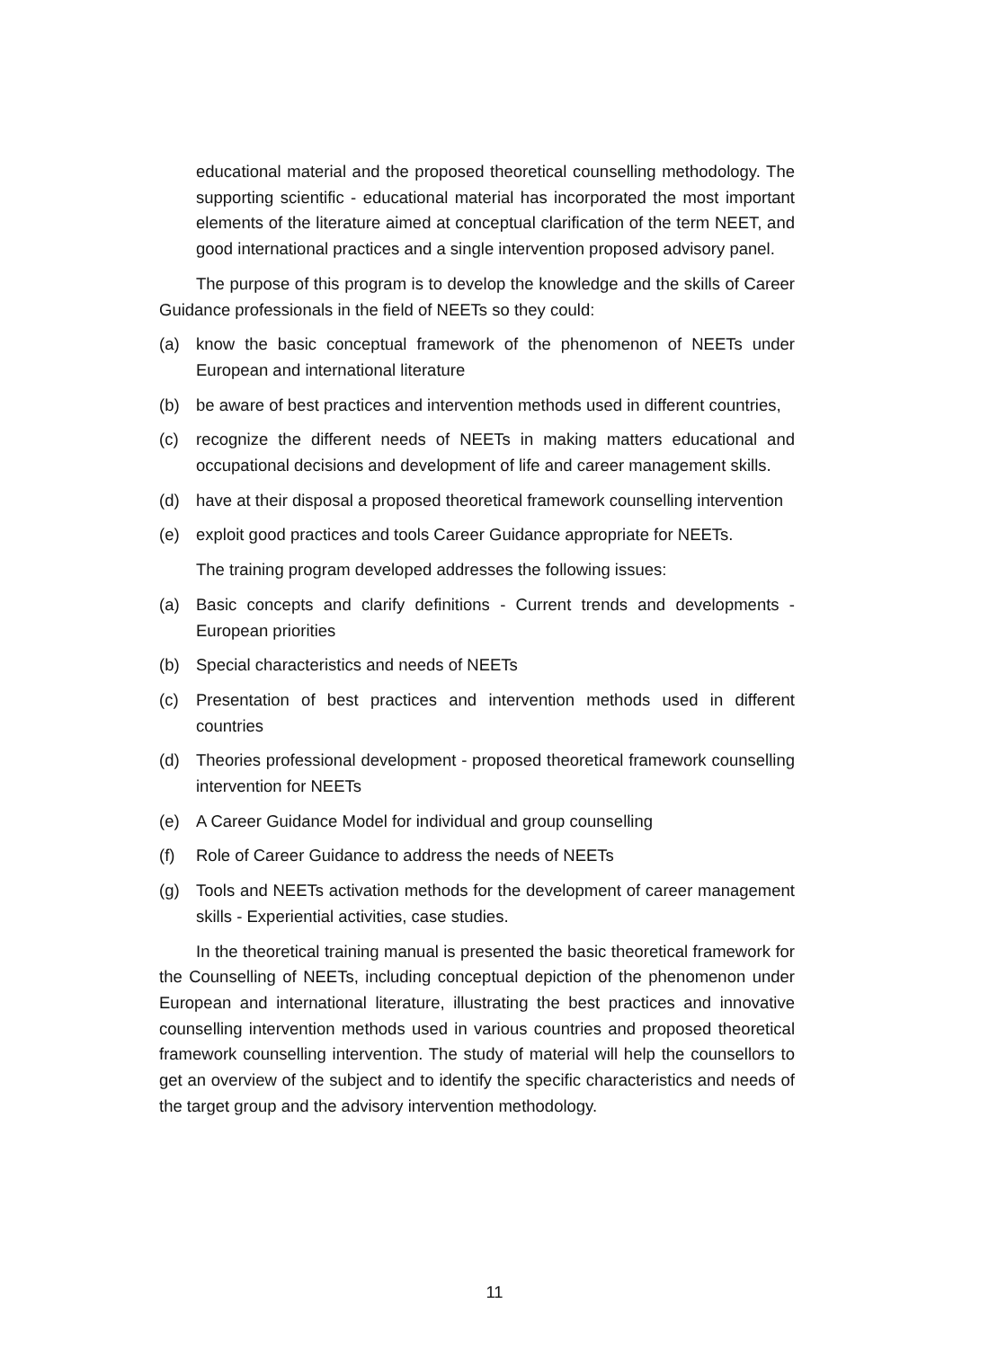educational material and the proposed theoretical counselling methodology. The supporting scientific - educational material has incorporated the most important elements of the literature aimed at conceptual clarification of the term NEET, and good international practices and a single intervention proposed advisory panel.
The purpose of this program is to develop the knowledge and the skills of Career Guidance professionals in the field of NEETs so they could:
(a) know the basic conceptual framework of the phenomenon of NEETs under European and international literature
(b) be aware of best practices and intervention methods used in different countries,
(c) recognize the different needs of NEETs in making matters educational and occupational decisions and development of life and career management skills.
(d) have at their disposal a proposed theoretical framework counselling intervention
(e) exploit good practices and tools Career Guidance appropriate for NEETs.
The training program developed addresses the following issues:
(a) Basic concepts and clarify definitions - Current trends and developments - European priorities
(b) Special characteristics and needs of NEETs
(c) Presentation of best practices and intervention methods used in different countries
(d) Theories professional development - proposed theoretical framework counselling intervention for NEETs
(e) A Career Guidance Model for individual and group counselling
(f) Role of Career Guidance to address the needs of NEETs
(g) Tools and NEETs activation methods for the development of career management skills - Experiential activities, case studies.
In the theoretical training manual is presented the basic theoretical framework for the Counselling of NEETs, including conceptual depiction of the phenomenon under European and international literature, illustrating the best practices and innovative counselling intervention methods used in various countries and proposed theoretical framework counselling intervention. The study of material will help the counsellors to get an overview of the subject and to identify the specific characteristics and needs of the target group and the advisory intervention methodology.
11